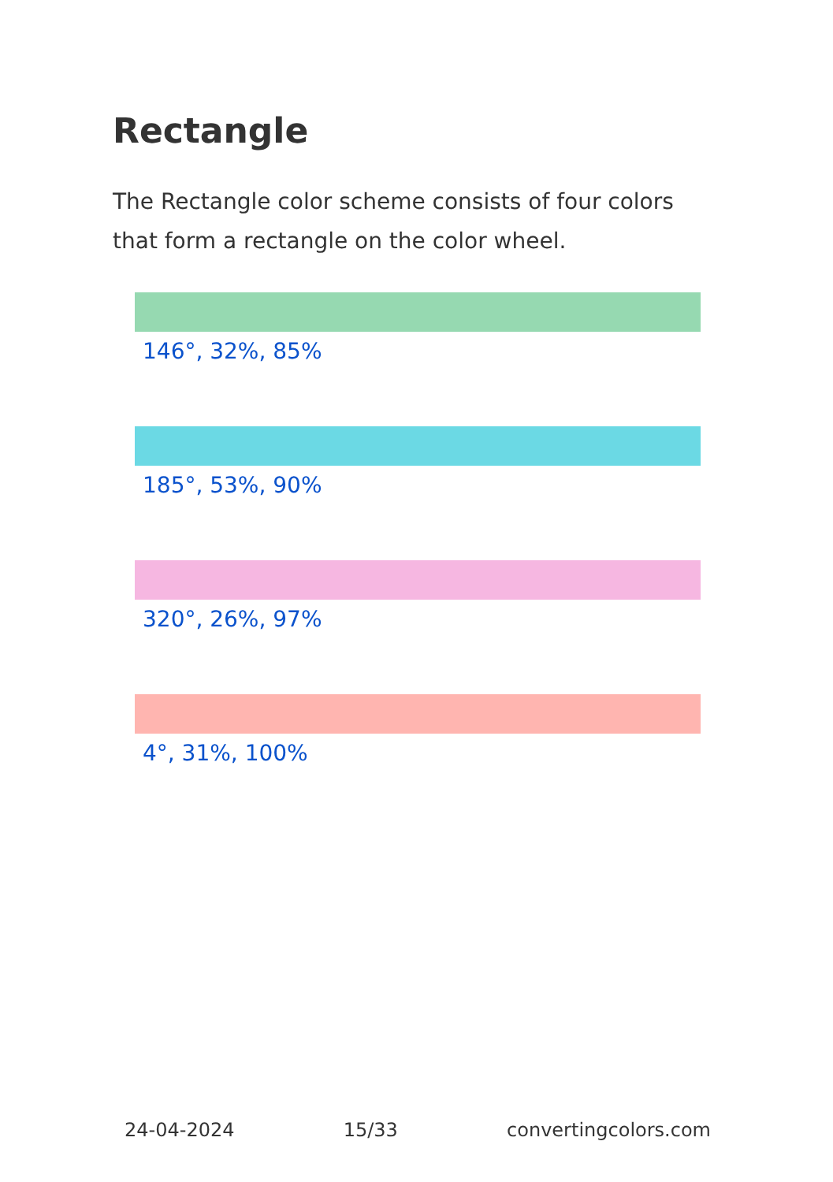Rectangle
The Rectangle color scheme consists of four colors that form a rectangle on the color wheel.
146°, 32%, 85%
185°, 53%, 90%
320°, 26%, 97%
4°, 31%, 100%
24-04-2024 15/33 convertingcolors.com